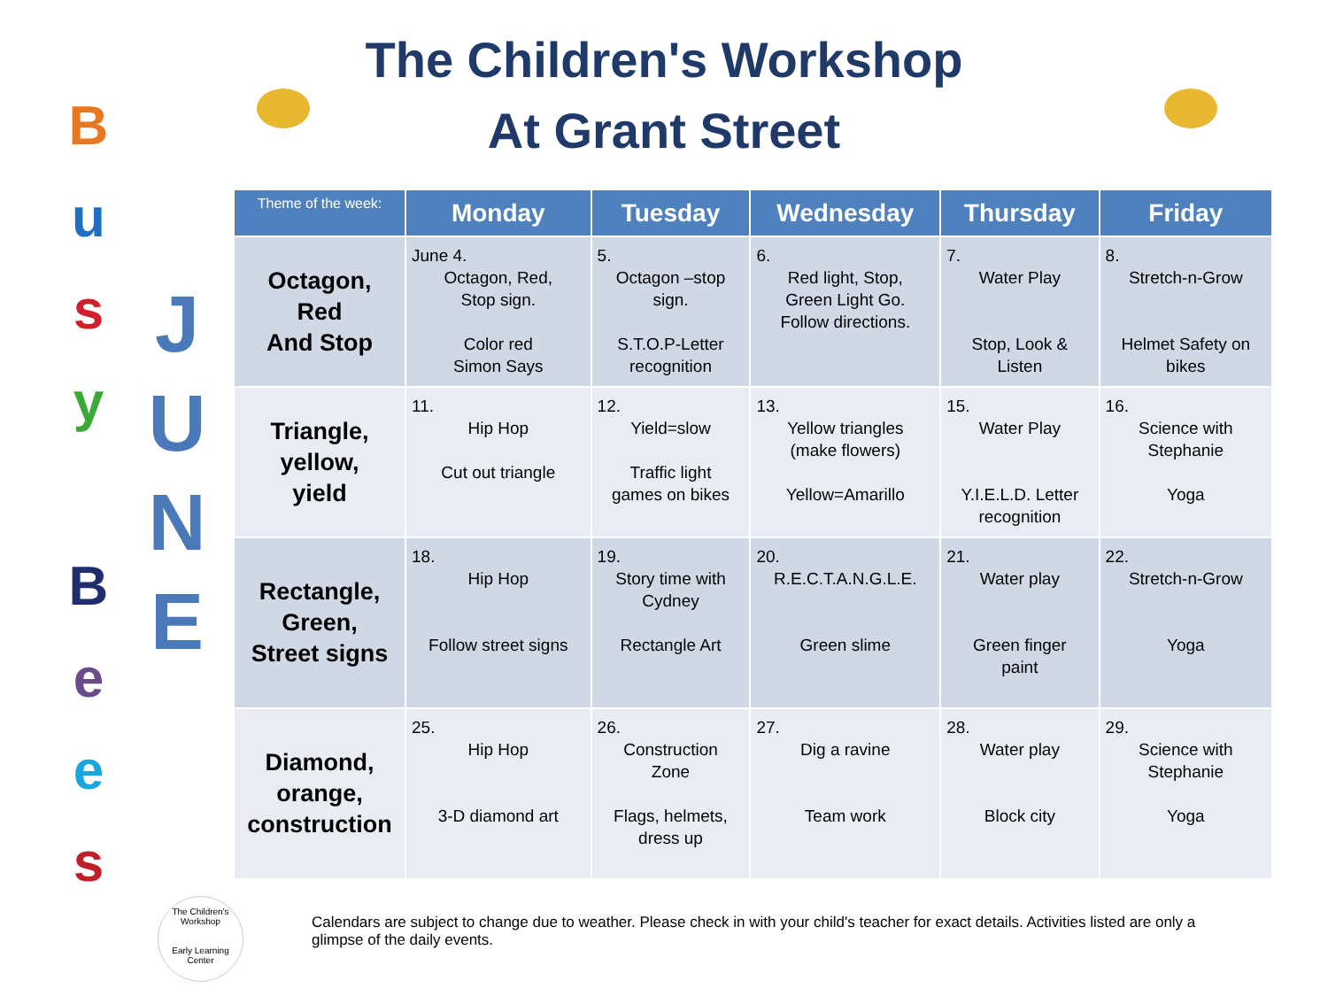B
u
s
y
.
B
e
e
s
J
U
N
E
The Children's Workshop
At Grant Street
| Theme of the week: | Monday | Tuesday | Wednesday | Thursday | Friday |
| --- | --- | --- | --- | --- | --- |
| Octagon, Red And Stop | June 4. Octagon, Red, Stop sign. Color red Simon Says | 5. Octagon –stop sign. S.T.O.P-Letter recognition | 6. Red light, Stop, Green Light Go. Follow directions. | 7. Water Play Stop, Look & Listen | 8. Stretch-n-Grow Helmet Safety on bikes |
| Triangle, yellow, yield | 11. Hip Hop Cut out triangle | 12. Yield=slow Traffic light games on bikes | 13. Yellow triangles (make flowers) Yellow=Amarillo | 15. Water Play Y.I.E.L.D. Letter recognition | 16. Science with Stephanie Yoga |
| Rectangle, Green, Street signs | 18. Hip Hop Follow street signs | 19. Story time with Cydney Rectangle Art | 20. R.E.C.T.A.N.G.L.E. Green slime | 21. Water play Green finger paint | 22. Stretch-n-Grow Yoga |
| Diamond, orange, construction | 25. Hip Hop 3-D diamond art | 26. Construction Zone Flags, helmets, dress up | 27. Dig a ravine Team work | 28. Water play Block city | 29. Science with Stephanie Yoga |
The Children's Workshop
Early Learning Center
Calendars are subject to change due to weather. Please check in with your child's teacher for exact details. Activities listed are only a glimpse of the daily events.